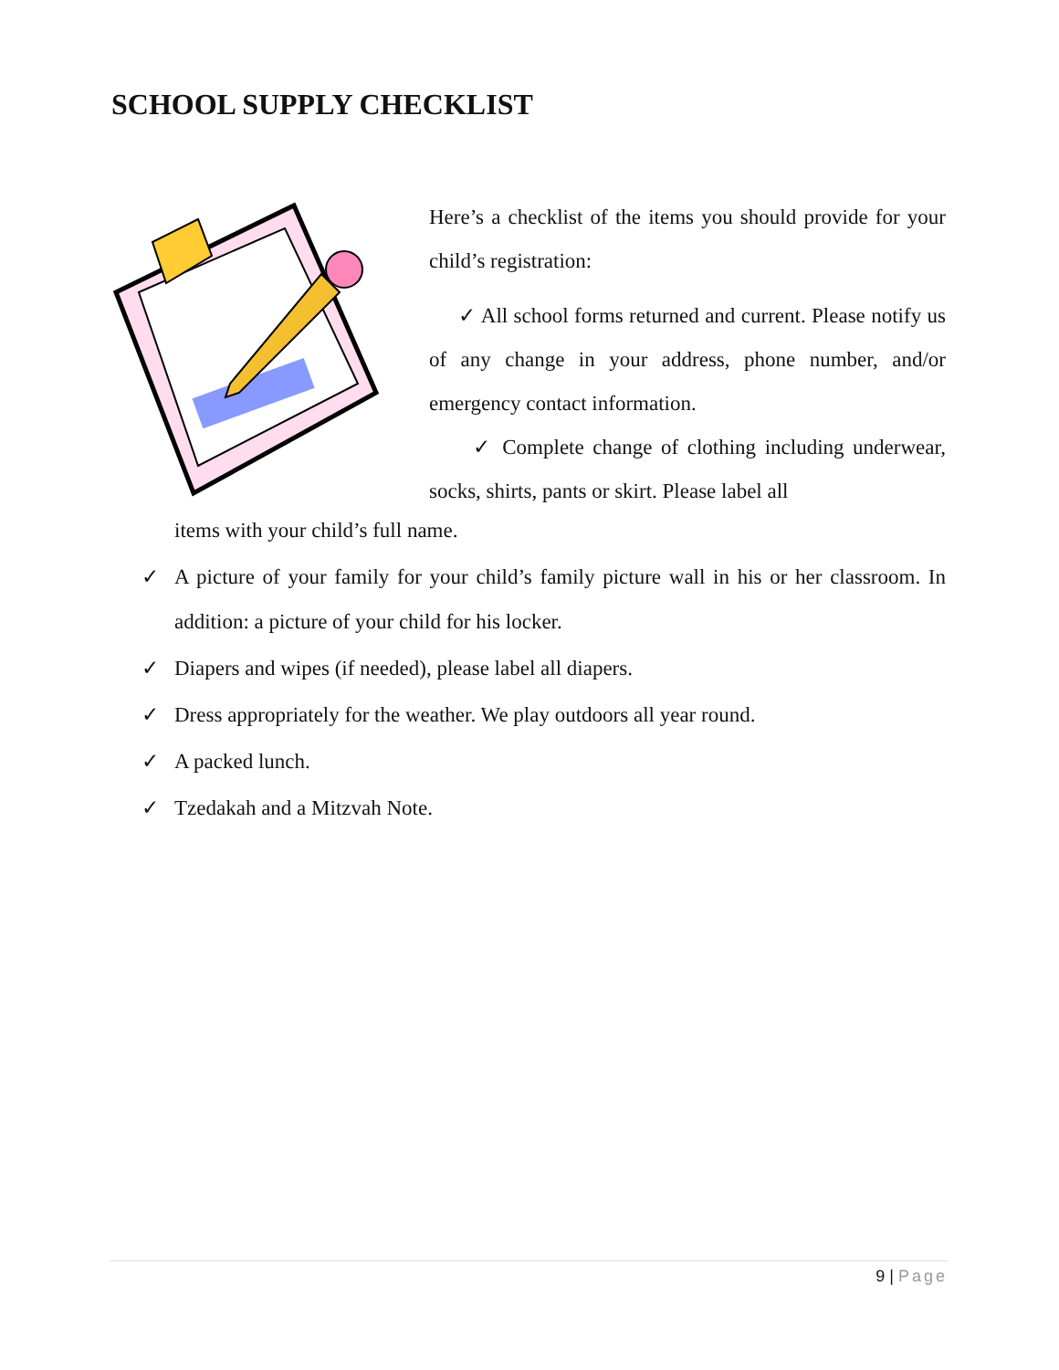SCHOOL SUPPLY CHECKLIST
Here’s a checklist of the items you should provide for your child’s registration:
✓ All school forms returned and current. Please notify us of any change in your address, phone number, and/or emergency contact information.
✓ Complete change of clothing including underwear, socks, shirts, pants or skirt. Please label all
items with your child’s full name.
✓ A picture of your family for your child’s family picture wall in his or her classroom. In addition: a picture of your child for his locker.
✓ Diapers and wipes (if needed), please label all diapers.
✓ Dress appropriately for the weather. We play outdoors all year round.
✓ A packed lunch.
✓ Tzedakah and a Mitzvah Note.
9 | Page